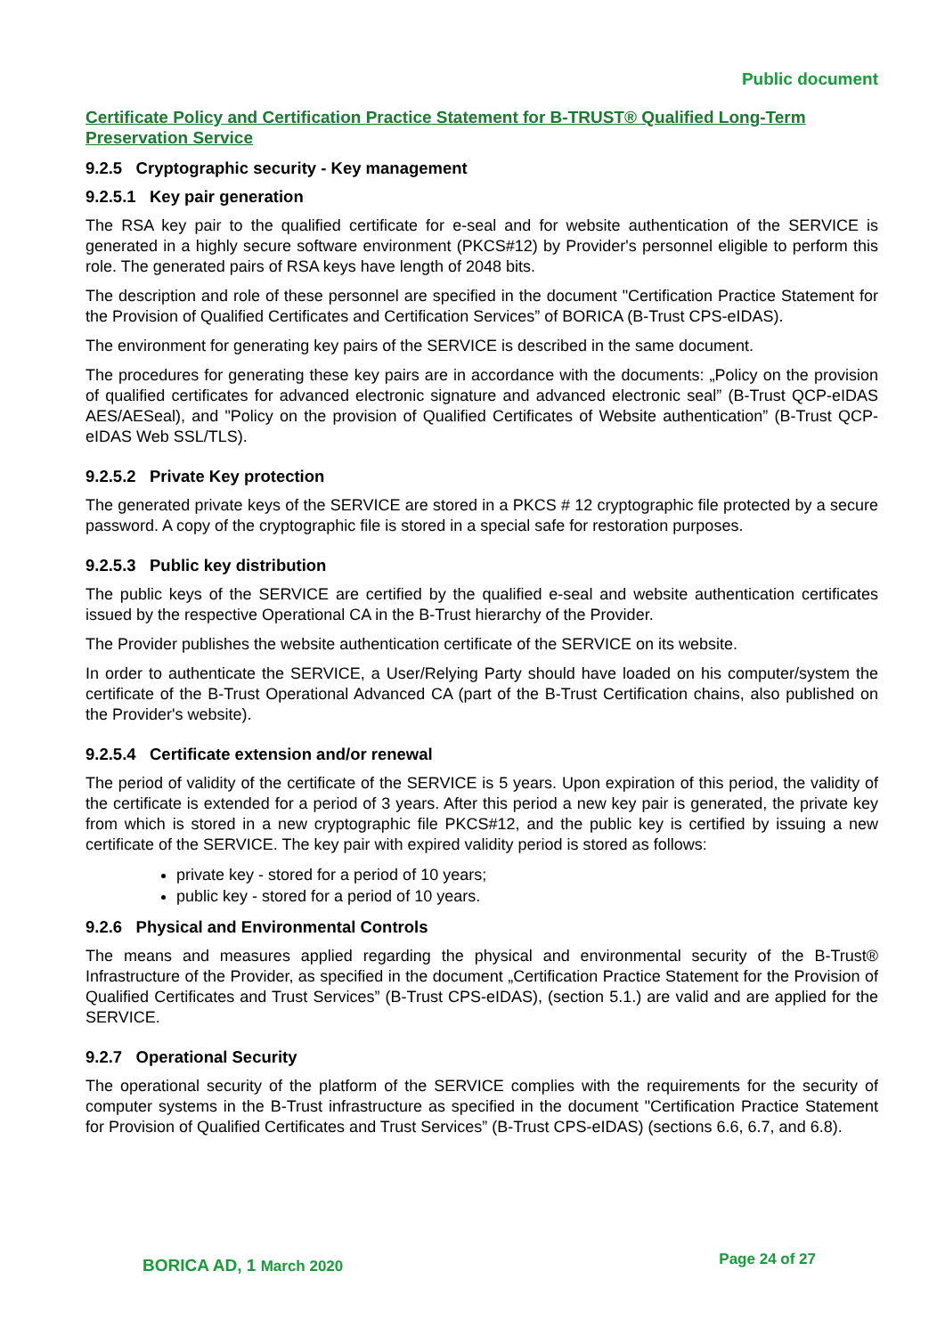Public document
Certificate Policy and Certification Practice Statement for B-TRUST® Qualified Long-Term Preservation Service
9.2.5 Cryptographic security - Key management
9.2.5.1 Key pair generation
The RSA key pair to the qualified certificate for e-seal and for website authentication of the SERVICE is generated in a highly secure software environment (PKCS#12) by Provider's personnel eligible to perform this role. The generated pairs of RSA keys have length of 2048 bits.
The description and role of these personnel are specified in the document "Certification Practice Statement for the Provision of Qualified Certificates and Certification Services” of BORICA (B-Trust CPS-eIDAS).
The environment for generating key pairs of the SERVICE is described in the same document.
The procedures for generating these key pairs are in accordance with the documents: „Policy on the provision of qualified certificates for advanced electronic signature and advanced electronic seal” (B-Trust QCP-eIDAS AES/AESeal), and "Policy on the provision of Qualified Certificates of Website authentication” (B-Trust QCP-eIDAS Web SSL/TLS).
9.2.5.2 Private Key protection
The generated private keys of the SERVICE are stored in a PKCS # 12 cryptographic file protected by a secure password. A copy of the cryptographic file is stored in a special safe for restoration purposes.
9.2.5.3 Public key distribution
The public keys of the SERVICE are certified by the qualified e-seal and website authentication certificates issued by the respective Operational CA in the B-Trust hierarchy of the Provider.
The Provider publishes the website authentication certificate of the SERVICE on its website.
In order to authenticate the SERVICE, a User/Relying Party should have loaded on his computer/system the certificate of the B-Trust Operational Advanced CA (part of the B-Trust Certification chains, also published on the Provider's website).
9.2.5.4 Certificate extension and/or renewal
The period of validity of the certificate of the SERVICE is 5 years. Upon expiration of this period, the validity of the certificate is extended for a period of 3 years. After this period a new key pair is generated, the private key from which is stored in a new cryptographic file PKCS#12, and the public key is certified by issuing a new certificate of the SERVICE. The key pair with expired validity period is stored as follows:
private key - stored for a period of 10 years;
public key - stored for a period of 10 years.
9.2.6 Physical and Environmental Controls
The means and measures applied regarding the physical and environmental security of the B-Trust® Infrastructure of the Provider, as specified in the document „Certification Practice Statement for the Provision of Qualified Certificates and Trust Services” (B-Trust CPS-eIDAS), (section 5.1.) are valid and are applied for the SERVICE.
9.2.7 Operational Security
The operational security of the platform of the SERVICE complies with the requirements for the security of computer systems in the B-Trust infrastructure as specified in the document "Certification Practice Statement for Provision of Qualified Certificates and Trust Services” (B-Trust CPS-eIDAS) (sections 6.6, 6.7, and 6.8).
BORICA AD, 1 March 2020 Page 24 of 27